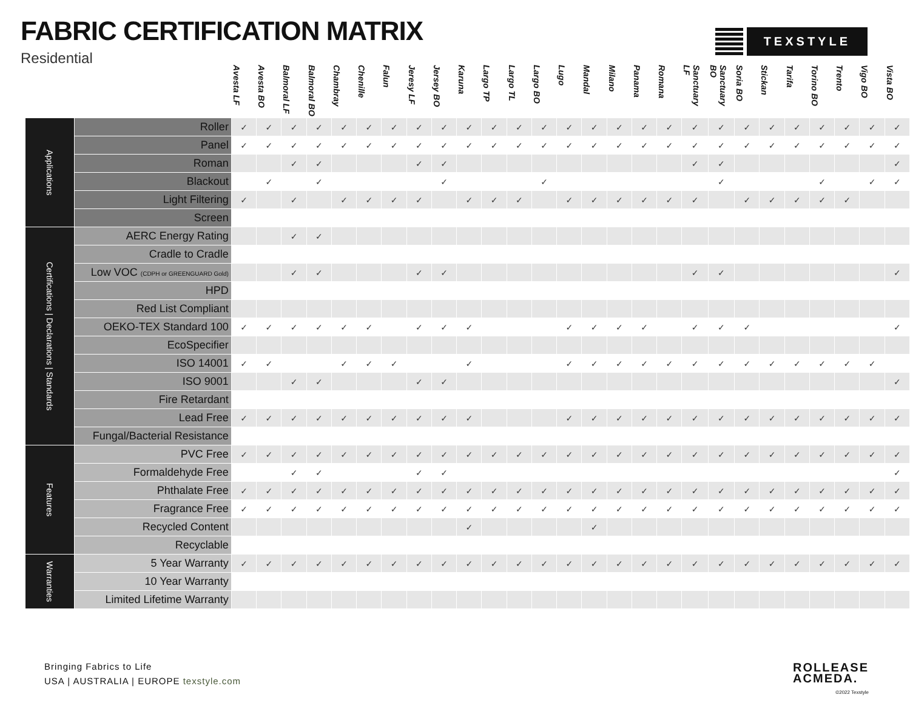FABRIC CERTIFICATION MATRIX
Residential
TEXSTYLE
| | | Avesta LF | Avesta BO | Balmoral LF | Balmoral BO | Chambray | Chenille | Falun | Jeresy LF | Jersey BO | Karuna | Largo TP | Largo TL | Largo BO | Lugo | Mandal | Milano | Panama | Romana | Sanctuary LF | Sanctuary BO | Soria BO | Stickan | Tarifa | Torino BO | Trento | Vigo BO | Vista BO |
| --- | --- | --- | --- | --- | --- | --- | --- | --- | --- | --- | --- | --- | --- | --- | --- | --- | --- | --- | --- | --- | --- | --- | --- | --- | --- | --- | --- | --- |
| Applications | Roller | ✓ | ✓ | ✓ | ✓ | ✓ | ✓ | ✓ | ✓ | ✓ | ✓ | ✓ | ✓ | ✓ | ✓ | ✓ | ✓ | ✓ | ✓ | ✓ | ✓ | ✓ | ✓ | ✓ | ✓ | ✓ | ✓ | ✓ |
| | Panel | ✓ | ✓ | ✓ | ✓ | ✓ | ✓ | ✓ | ✓ | ✓ | ✓ | ✓ | ✓ | ✓ | ✓ | ✓ | ✓ | ✓ | ✓ | ✓ | ✓ | ✓ | ✓ | ✓ | ✓ | ✓ | ✓ | ✓ |
| | Roman | | | ✓ | ✓ | | | | ✓ | ✓ | | | | | | | | | | ✓ | ✓ | | | | | | | ✓ |
| | Blackout | | ✓ | | ✓ | | | | | ✓ | | | | ✓ | | | | | | | ✓ | | | | ✓ | | ✓ | ✓ |
| | Light Filtering | ✓ | | ✓ | | ✓ | ✓ | ✓ | ✓ | | ✓ | ✓ | ✓ | | ✓ | ✓ | ✓ | ✓ | ✓ | ✓ | | ✓ | ✓ | ✓ | ✓ | ✓ | | |
| | Screen | | | | | | | | | | | | | | | | | | | | | | | | | | | |
| Certifications / Declarations / Standards | AERC Energy Rating | | | ✓ | ✓ | | | | | | | | | | | | | | | | | | | | | | | |
| | Cradle to Cradle | | | | | | | | | | | | | | | | | | | | | | | | | | | |
| | Low VOC (CDPH or GREENGUARD Gold) | | | ✓ | ✓ | | | | ✓ | ✓ | | | | | | | | | | ✓ | ✓ | | | | | | | ✓ |
| | HPD | | | | | | | | | | | | | | | | | | | | | | | | | | | |
| | Red List Compliant | | | | | | | | | | | | | | | | | | | | | | | | | | | |
| | OEKO-TEX Standard 100 | ✓ | ✓ | ✓ | ✓ | ✓ | ✓ | | ✓ | ✓ | ✓ | | | | ✓ | ✓ | ✓ | ✓ | | ✓ | ✓ | ✓ | | | | | | ✓ |
| | EcoSpecifier | | | | | | | | | | | | | | | | | | | | | | | | | | | |
| | ISO 14001 | ✓ | ✓ | | | ✓ | ✓ | ✓ | | | ✓ | | | | ✓ | ✓ | ✓ | ✓ | ✓ | ✓ | ✓ | ✓ | ✓ | ✓ | ✓ | ✓ | ✓ | |
| | ISO 9001 | | | ✓ | ✓ | | | | ✓ | ✓ | | | | | | | | | | | | | | | | | | ✓ |
| | Fire Retardant | | | | | | | | | | | | | | | | | | | | | | | | | | | |
| | Lead Free | ✓ | ✓ | ✓ | ✓ | ✓ | ✓ | ✓ | ✓ | ✓ | ✓ | | | | ✓ | ✓ | ✓ | ✓ | ✓ | ✓ | ✓ | ✓ | ✓ | ✓ | ✓ | ✓ | ✓ | ✓ |
| | Fungal/Bacterial Resistance | | | | | | | | | | | | | | | | | | | | | | | | | | | |
| Features | PVC Free | ✓ | ✓ | ✓ | ✓ | ✓ | ✓ | ✓ | ✓ | ✓ | ✓ | ✓ | ✓ | ✓ | ✓ | ✓ | ✓ | ✓ | ✓ | ✓ | ✓ | ✓ | ✓ | ✓ | ✓ | ✓ | ✓ | ✓ |
| | Formaldehyde Free | | | ✓ | ✓ | | | | ✓ | ✓ | | | | | | | | | | | | | | | | | | ✓ |
| | Phthalate Free | ✓ | ✓ | ✓ | ✓ | ✓ | ✓ | ✓ | ✓ | ✓ | ✓ | ✓ | ✓ | ✓ | ✓ | ✓ | ✓ | ✓ | ✓ | ✓ | ✓ | ✓ | ✓ | ✓ | ✓ | ✓ | ✓ | ✓ |
| | Fragrance Free | ✓ | ✓ | ✓ | ✓ | ✓ | ✓ | ✓ | ✓ | ✓ | ✓ | ✓ | ✓ | ✓ | ✓ | ✓ | ✓ | ✓ | ✓ | ✓ | ✓ | ✓ | ✓ | ✓ | ✓ | ✓ | ✓ | ✓ |
| | Recycled Content | | | | | | | | | | ✓ | | | | | ✓ | | | | | | | | | | | | |
| | Recyclable | | | | | | | | | | | | | | | | | | | | | | | | | | | |
| Warranties | 5 Year Warranty | ✓ | ✓ | ✓ | ✓ | ✓ | ✓ | ✓ | ✓ | ✓ | ✓ | ✓ | ✓ | ✓ | ✓ | ✓ | ✓ | ✓ | ✓ | ✓ | ✓ | ✓ | ✓ | ✓ | ✓ | ✓ | ✓ | ✓ |
| | 10 Year Warranty | | | | | | | | | | | | | | | | | | | | | | | | | | | |
| | Limited Lifetime Warranty | | | | | | | | | | | | | | | | | | | | | | | | | | | |
Bringing Fabrics to Life
USA | AUSTRALIA | EUROPE texstyle.com
ROLLEASE
ACMEDA.
©2022 Texstyle